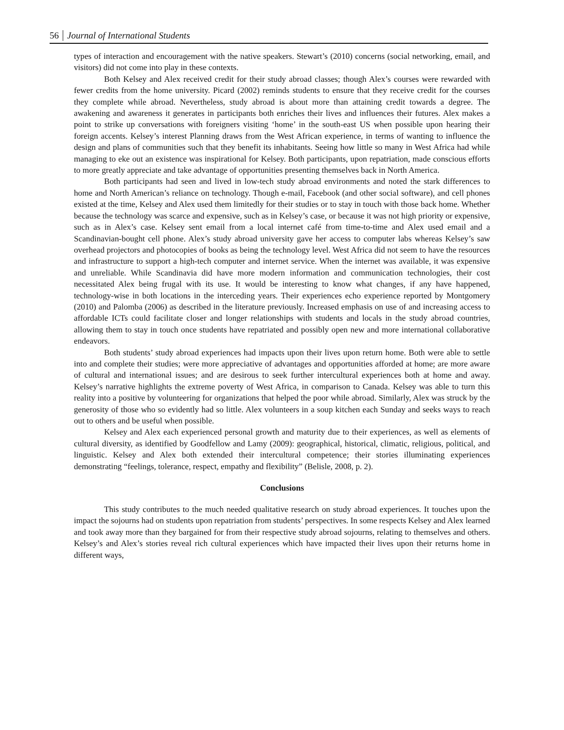56 Journal of International Students
types of interaction and encouragement with the native speakers. Stewart’s (2010) concerns (social networking, email, and visitors) did not come into play in these contexts.
Both Kelsey and Alex received credit for their study abroad classes; though Alex’s courses were rewarded with fewer credits from the home university. Picard (2002) reminds students to ensure that they receive credit for the courses they complete while abroad. Nevertheless, study abroad is about more than attaining credit towards a degree. The awakening and awareness it generates in participants both enriches their lives and influences their futures. Alex makes a point to strike up conversations with foreigners visiting ‘home’ in the south-east US when possible upon hearing their foreign accents. Kelsey’s interest Planning draws from the West African experience, in terms of wanting to influence the design and plans of communities such that they benefit its inhabitants. Seeing how little so many in West Africa had while managing to eke out an existence was inspirational for Kelsey. Both participants, upon repatriation, made conscious efforts to more greatly appreciate and take advantage of opportunities presenting themselves back in North America.
Both participants had seen and lived in low-tech study abroad environments and noted the stark differences to home and North American’s reliance on technology. Though e-mail, Facebook (and other social software), and cell phones existed at the time, Kelsey and Alex used them limitedly for their studies or to stay in touch with those back home. Whether because the technology was scarce and expensive, such as in Kelsey’s case, or because it was not high priority or expensive, such as in Alex’s case. Kelsey sent email from a local internet café from time-to-time and Alex used email and a Scandinavian-bought cell phone. Alex’s study abroad university gave her access to computer labs whereas Kelsey’s saw overhead projectors and photocopies of books as being the technology level. West Africa did not seem to have the resources and infrastructure to support a high-tech computer and internet service. When the internet was available, it was expensive and unreliable. While Scandinavia did have more modern information and communication technologies, their cost necessitated Alex being frugal with its use. It would be interesting to know what changes, if any have happened, technology-wise in both locations in the interceding years. Their experiences echo experience reported by Montgomery (2010) and Palomba (2006) as described in the literature previously. Increased emphasis on use of and increasing access to affordable ICTs could facilitate closer and longer relationships with students and locals in the study abroad countries, allowing them to stay in touch once students have repatriated and possibly open new and more international collaborative endeavors.
Both students’ study abroad experiences had impacts upon their lives upon return home. Both were able to settle into and complete their studies; were more appreciative of advantages and opportunities afforded at home; are more aware of cultural and international issues; and are desirous to seek further intercultural experiences both at home and away. Kelsey’s narrative highlights the extreme poverty of West Africa, in comparison to Canada. Kelsey was able to turn this reality into a positive by volunteering for organizations that helped the poor while abroad. Similarly, Alex was struck by the generosity of those who so evidently had so little. Alex volunteers in a soup kitchen each Sunday and seeks ways to reach out to others and be useful when possible.
Kelsey and Alex each experienced personal growth and maturity due to their experiences, as well as elements of cultural diversity, as identified by Goodfellow and Lamy (2009): geographical, historical, climatic, religious, political, and linguistic. Kelsey and Alex both extended their intercultural competence; their stories illuminating experiences demonstrating “feelings, tolerance, respect, empathy and flexibility” (Belisle, 2008, p. 2).
Conclusions
This study contributes to the much needed qualitative research on study abroad experiences. It touches upon the impact the sojourns had on students upon repatriation from students’ perspectives. In some respects Kelsey and Alex learned and took away more than they bargained for from their respective study abroad sojourns, relating to themselves and others. Kelsey’s and Alex’s stories reveal rich cultural experiences which have impacted their lives upon their returns home in different ways,